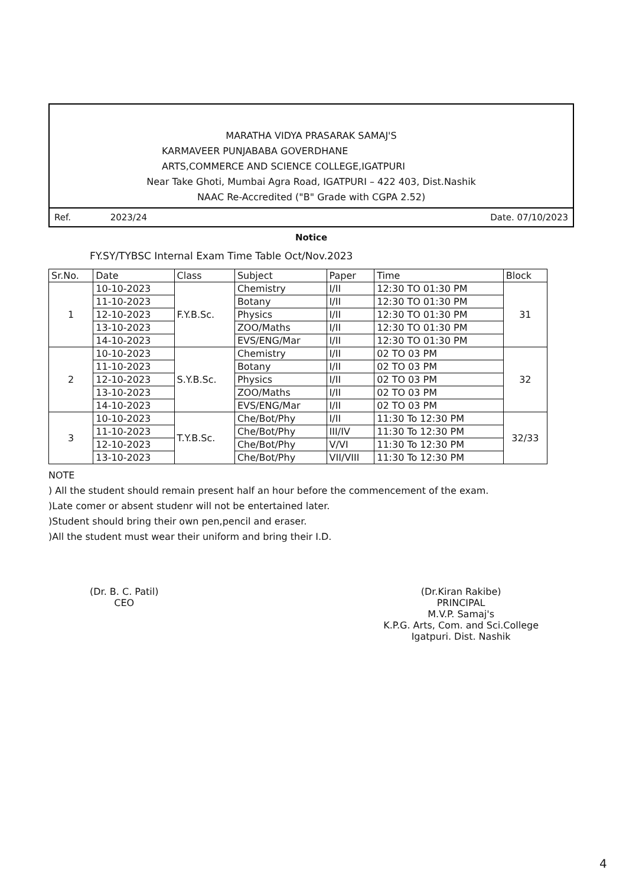MARATHA VIDYA PRASARAK SAMAJ'S
KARMAVEER PUNJABABA GOVERDHANE
ARTS,COMMERCE AND SCIENCE COLLEGE,IGATPURI
Near Take Ghoti, Mumbai Agra Road, IGATPURI – 422 403, Dist.Nashik
NAAC Re-Accredited ("B" Grade with CGPA 2.52)
Ref. 2023/24 Date. 07/10/2023
Notice
FY.SY/TYBSC Internal Exam Time Table Oct/Nov.2023
| Sr.No. | Date | Class | Subject | Paper | Time | Block |
| --- | --- | --- | --- | --- | --- | --- |
| 1 | 10-10-2023 | F.Y.B.Sc. | Chemistry | I/II | 12:30 TO 01:30 PM | 31 |
| | 11-10-2023 | | Botany | I/II | 12:30 TO 01:30 PM | |
| | 12-10-2023 | | Physics | I/II | 12:30 TO 01:30 PM | |
| | 13-10-2023 | | ZOO/Maths | I/II | 12:30 TO 01:30 PM | |
| | 14-10-2023 | | EVS/ENG/Mar | I/II | 12:30 TO 01:30 PM | |
| 2 | 10-10-2023 | S.Y.B.Sc. | Chemistry | I/II | 02 TO 03 PM | 32 |
| | 11-10-2023 | | Botany | I/II | 02 TO 03 PM | |
| | 12-10-2023 | | Physics | I/II | 02 TO 03 PM | |
| | 13-10-2023 | | ZOO/Maths | I/II | 02 TO 03 PM | |
| | 14-10-2023 | | EVS/ENG/Mar | I/II | 02 TO 03 PM | |
| 3 | 10-10-2023 | T.Y.B.Sc. | Che/Bot/Phy | I/II | 11:30 To 12:30 PM | 32/33 |
| | 11-10-2023 | | Che/Bot/Phy | III/IV | 11:30 To 12:30 PM | |
| | 12-10-2023 | | Che/Bot/Phy | V/VI | 11:30 To 12:30 PM | |
| | 13-10-2023 | | Che/Bot/Phy | VII/VIII | 11:30 To 12:30 PM | |
NOTE
) All the student should remain present half an hour before the commencement of the exam.
)Late comer or absent studenr will not be entertained later.
)Student should bring their own pen,pencil and eraser.
)All the student must wear their uniform and bring their I.D.
(Dr. B. C. Patil)
CEO
(Dr.Kiran Rakibe)
PRINCIPAL
M.V.P. Samaj's
K.P.G. Arts, Com. and Sci.College
Igatpuri. Dist. Nashik
4